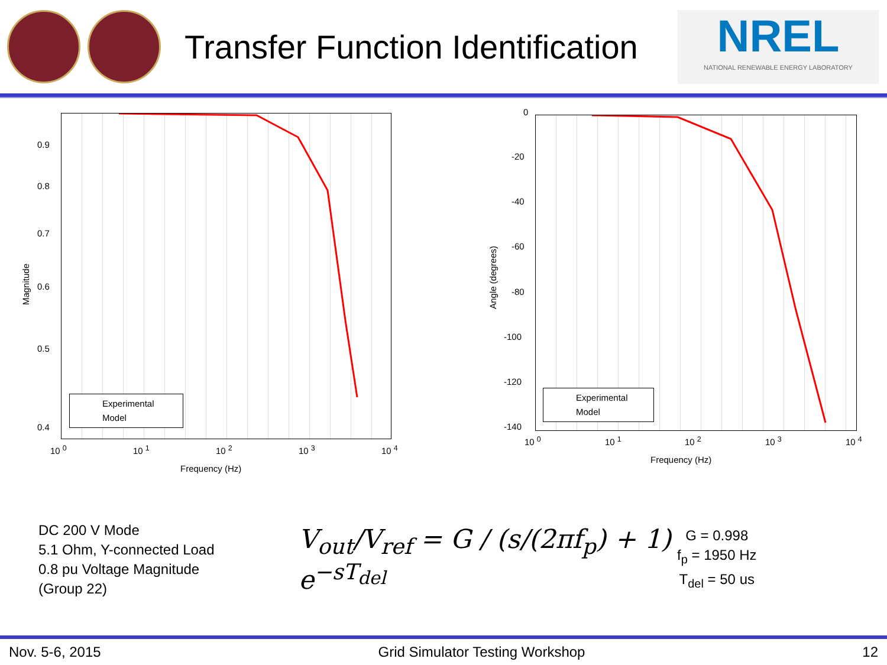Transfer Function Identification
NREL
NATIONAL RENEWABLE ENERGY LABORATORY
0.9
0.8
0.7
0.6
0.5
0.4
Magnitude
10 <sup>0</sup> 10 <sup>1</sup> 10 <sup>2</sup> 10 <sup>3</sup> 10 <sup>4</sup>
Frequency (Hz)
Experimental
Model
0
-20
-40
-60
-80
-100
-120
-140
Angle (degrees)
10 <sup>0</sup> 10 <sup>1</sup> 10 <sup>2</sup> 10 <sup>3</sup> 10 <sup>4</sup>
Frequency (Hz)
Experimental
Model
DC 200 V Mode
5.1 Ohm, Y-connected Load
0.8 pu Voltage Magnitude
(Group 22)
V<sub>out</sub>/V<sub>ref</sub> = G / (s/(2πf<sub>p</sub>) + 1) e<sup>−sT<sub>del</sub></sup>
G = 0.998
f<sub>p</sub> = 1950 Hz
T<sub>del</sub> = 50 us
Nov. 5-6, 2015 Grid Simulator Testing Workshop 12